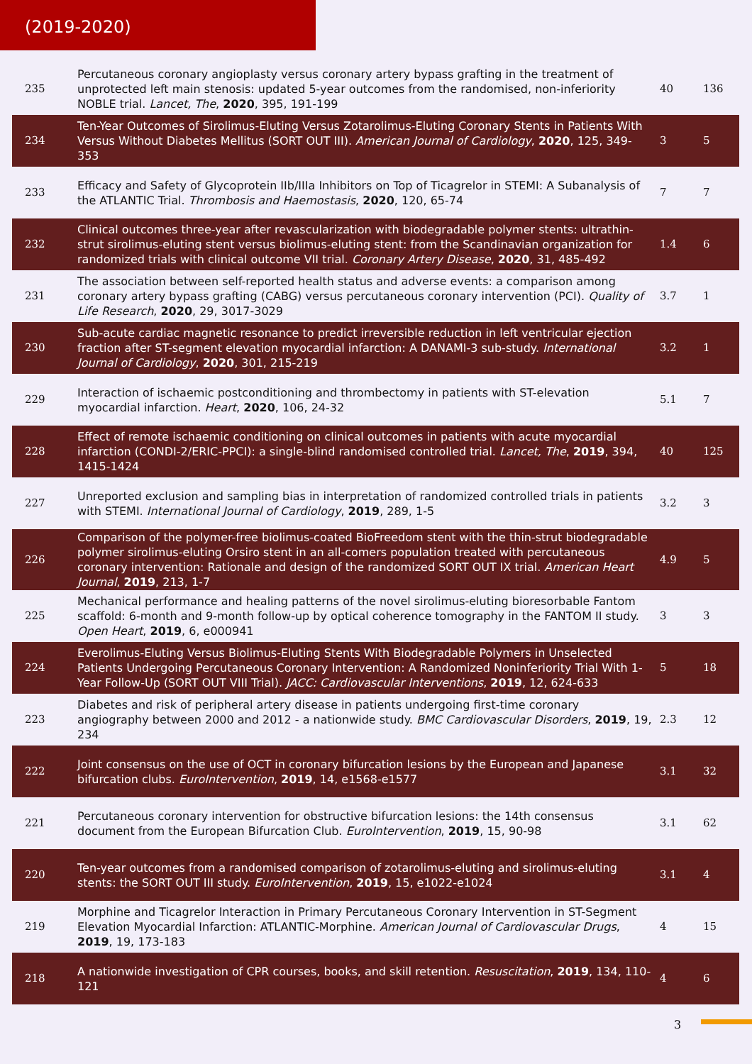(2019-2020)
| 235 | Percutaneous coronary angioplasty versus coronary artery bypass grafting in the treatment of unprotected left main stenosis: updated 5-year outcomes from the randomised, non-inferiority NOBLE trial. Lancet, The , 2020 , 395, 191-199 | 40 | 136 |
| 234 | Ten-Year Outcomes of Sirolimus-Eluting Versus Zotarolimus-Eluting Coronary Stents in Patients With Versus Without Diabetes Mellitus (SORT OUT III). American Journal of Cardiology , 2020 , 125, 349-353 | 3 | 5 |
| 233 | Efficacy and Safety of Glycoprotein IIb/IIIa Inhibitors on Top of Ticagrelor in STEMI: A Subanalysis of the ATLANTIC Trial. Thrombosis and Haemostasis , 2020 , 120, 65-74 | 7 | 7 |
| 232 | Clinical outcomes three-year after revascularization with biodegradable polymer stents: ultrathin-strut sirolimus-eluting stent versus biolimus-eluting stent: from the Scandinavian organization for randomized trials with clinical outcome VII trial. Coronary Artery Disease , 2020 , 31, 485-492 | 1.4 | 6 |
| 231 | The association between self-reported health status and adverse events: a comparison among coronary artery bypass grafting (CABG) versus percutaneous coronary intervention (PCI). Quality of Life Research , 2020 , 29, 3017-3029 | 3.7 | 1 |
| 230 | Sub-acute cardiac magnetic resonance to predict irreversible reduction in left ventricular ejection fraction after ST-segment elevation myocardial infarction: A DANAMI-3 sub-study. International Journal of Cardiology , 2020 , 301, 215-219 | 3.2 | 1 |
| 229 | Interaction of ischaemic postconditioning and thrombectomy in patients with ST-elevation myocardial infarction. Heart , 2020 , 106, 24-32 | 5.1 | 7 |
| 228 | Effect of remote ischaemic conditioning on clinical outcomes in patients with acute myocardial infarction (CONDI-2/ERIC-PPCI): a single-blind randomised controlled trial. Lancet, The , 2019 , 394, 1415-1424 | 40 | 125 |
| 227 | Unreported exclusion and sampling bias in interpretation of randomized controlled trials in patients with STEMI. International Journal of Cardiology , 2019 , 289, 1-5 | 3.2 | 3 |
| 226 | Comparison of the polymer-free biolimus-coated BioFreedom stent with the thin-strut biodegradable polymer sirolimus-eluting Orsiro stent in an all-comers population treated with percutaneous coronary intervention: Rationale and design of the randomized SORT OUT IX trial. American Heart Journal , 2019 , 213, 1-7 | 4.9 | 5 |
| 225 | Mechanical performance and healing patterns of the novel sirolimus-eluting bioresorbable Fantom scaffold: 6-month and 9-month follow-up by optical coherence tomography in the FANTOM II study. Open Heart , 2019 , 6, e000941 | 3 | 3 |
| 224 | Everolimus-Eluting Versus Biolimus-Eluting Stents With Biodegradable Polymers in Unselected Patients Undergoing Percutaneous Coronary Intervention: A Randomized Noninferiority Trial With 1-Year Follow-Up (SORT OUT VIII Trial). JACC: Cardiovascular Interventions , 2019 , 12, 624-633 | 5 | 18 |
| 223 | Diabetes and risk of peripheral artery disease in patients undergoing first-time coronary angiography between 2000 and 2012 - a nationwide study. BMC Cardiovascular Disorders , 2019 , 19, 234 | 2.3 | 12 |
| 222 | Joint consensus on the use of OCT in coronary bifurcation lesions by the European and Japanese bifurcation clubs. EuroIntervention , 2019 , 14, e1568-e1577 | 3.1 | 32 |
| 221 | Percutaneous coronary intervention for obstructive bifurcation lesions: the 14th consensus document from the European Bifurcation Club. EuroIntervention , 2019 , 15, 90-98 | 3.1 | 62 |
| 220 | Ten-year outcomes from a randomised comparison of zotarolimus-eluting and sirolimus-eluting stents: the SORT OUT III study. EuroIntervention , 2019 , 15, e1022-e1024 | 3.1 | 4 |
| 219 | Morphine and Ticagrelor Interaction in Primary Percutaneous Coronary Intervention in ST-Segment Elevation Myocardial Infarction: ATLANTIC-Morphine. American Journal of Cardiovascular Drugs , 2019 , 19, 173-183 | 4 | 15 |
| 218 | A nationwide investigation of CPR courses, books, and skill retention. Resuscitation , 2019 , 134, 110-121 | 4 | 6 |
3